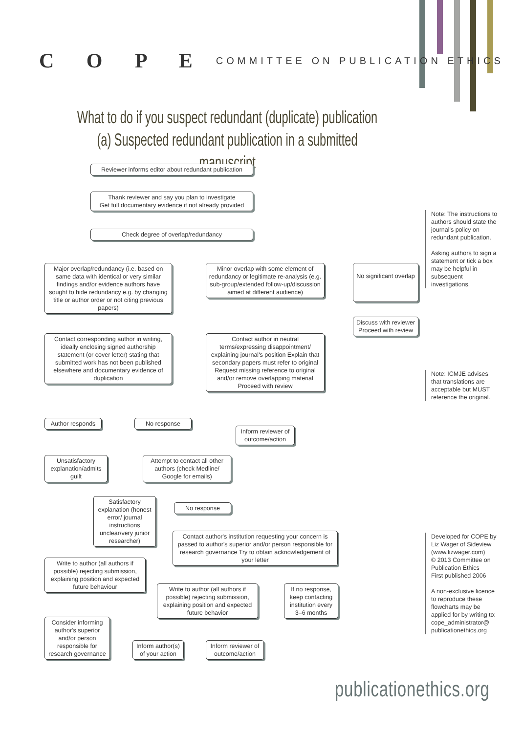C O P E COMMITTEE ON PUBLICATION ETHICS
What to do if you suspect redundant (duplicate) publication
(a) Suspected redundant publication in a submitted manuscript
Reviewer informs editor about redundant publication
Thank reviewer and say you plan to investigate
Get full documentary evidence if not already provided
Check degree of overlap/redundancy
Major overlap/redundancy (i.e. based on same data with identical or very similar findings and/or evidence authors have sought to hide redundancy e.g. by changing title or author order or not citing previous papers)
Minor overlap with some element of redundancy or legitimate re-analysis (e.g. sub-group/extended follow-up/discussion aimed at different audience)
No significant overlap
Discuss with reviewer Proceed with review
Contact corresponding author in writing, ideally enclosing signed authorship statement (or cover letter) stating that submitted work has not been published elsewhere and documentary evidence of duplication
Contact author in neutral terms/expressing disappointment/ explaining journal's position Explain that secondary papers must refer to original Request missing reference to original and/or remove overlapping material Proceed with review
Author responds No response
Inform reviewer of outcome/action
Unsatisfactory explanation/admits guilt
Attempt to contact all other authors (check Medline/ Google for emails)
Satisfactory explanation (honest error/ journal instructions unclear/very junior researcher)
No response
Contact author's institution requesting your concern is passed to author's superior and/or person responsible for research governance Try to obtain acknowledgement of your letter
Write to author (all authors if possible) rejecting submission, explaining position and expected future behaviour
Write to author (all authors if possible) rejecting submission, explaining position and expected future behavior
If no response, keep contacting institution every 3–6 months
Consider informing author's superior and/or person responsible for research governance
Inform author(s) of your action
Inform reviewer of outcome/action
Note: The instructions to authors should state the journal's policy on redundant publication.
Asking authors to sign a statement or tick a box may be helpful in subsequent investigations.
Note: ICMJE advises that translations are acceptable but MUST reference the original.
Developed for COPE by Liz Wager of Sideview (www.lizwager.com)
© 2013 Committee on Publication Ethics
First published 2006
A non-exclusive licence to reproduce these flowcharts may be applied for by writing to: cope_administrator@ publicationethics.org
publicationethics.org